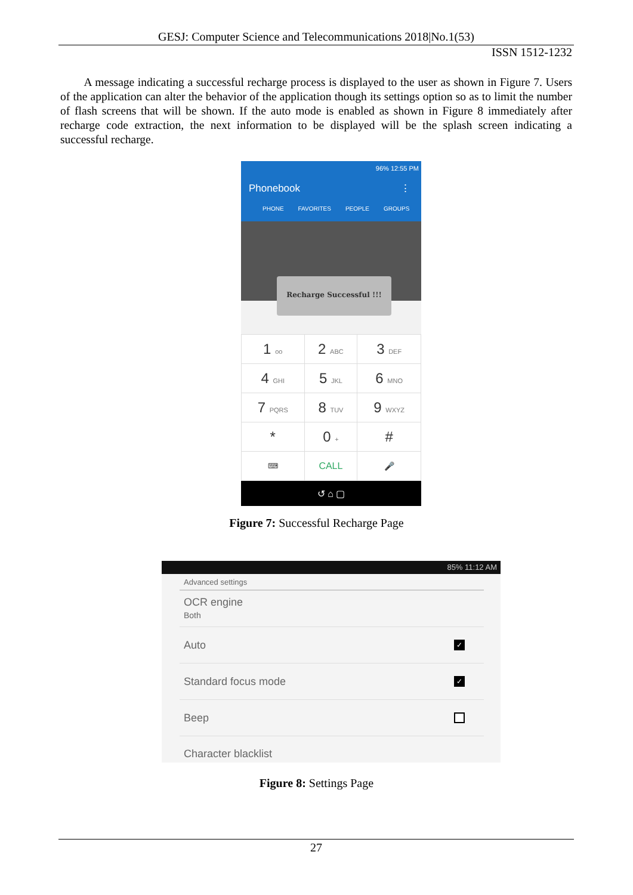GESJ: Computer Science and Telecommunications 2018|No.1(53)
ISSN 1512-1232
A message indicating a successful recharge process is displayed to the user as shown in Figure 7. Users of the application can alter the behavior of the application though its settings option so as to limit the number of flash screens that will be shown. If the auto mode is enabled as shown in Figure 8 immediately after recharge code extraction, the next information to be displayed will be the splash screen indicating a successful recharge.
96% 12:55 PM
Phonebook ⋮
PHONE FAVORITES PEOPLE GROUPS
Recharge Successful !!!
| 1 oo | 2 ABC | 3 DEF |
| 4 GHI | 5 JKL | 6 MNO |
| 7 PQRS | 8 TUV | 9 WXYZ |
| * | 0 + | # |
| ⌨ | CALL | 🎤 |
↺ ⌂ ▢
Figure 7: Successful Recharge Page
85% 11:12 AM
Advanced settings
OCR engine
Both
Auto ✓
Standard focus mode ✓
Beep
Character blacklist
Figure 8: Settings Page
27